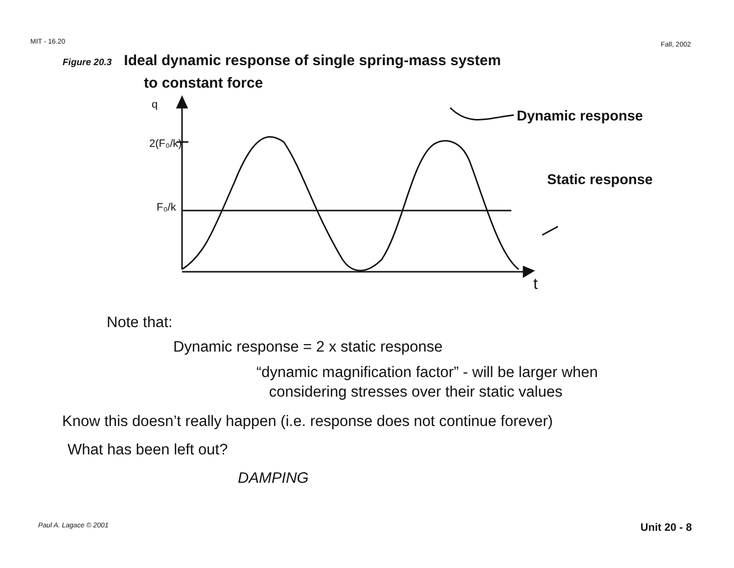MIT - 16.20 Fall, 2002
Figure 20.3 Ideal dynamic response of single spring-mass system
to constant force
q
2(F₀/k)
F₀/k
t
Dynamic response
Static response
Note that:
Dynamic response = 2 x static response
“dynamic magnification factor” - will be larger when
considering stresses over their static values
Know this doesn’t really happen (i.e. response does not continue forever)
What has been left out?
DAMPING
Paul A. Lagace © 2001 Unit 20 - 8